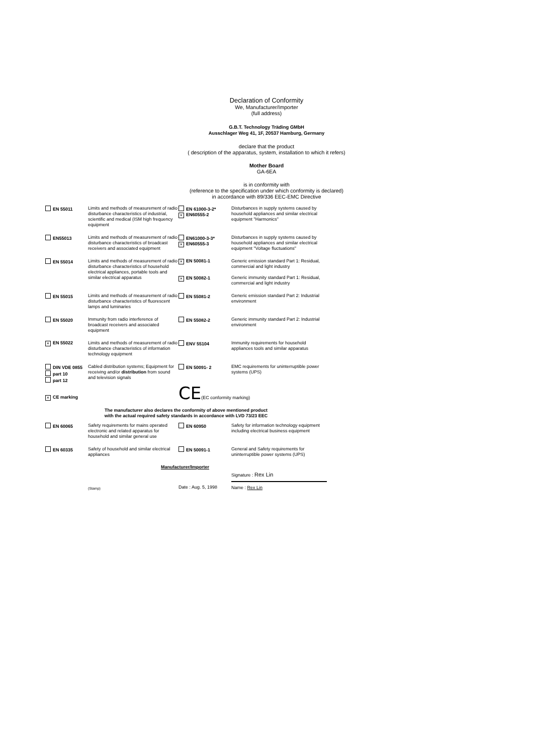Declaration of Conformity
We, Manufacturer/Importer
(full address)
G.B.T. Technology Träding GMbH
Ausschlager Weg 41, 1F, 20537 Hamburg, Germany
declare that the product
( description of the apparatus, system, installation to which it refers)
Mother Board
GA-6EA
is in conformity with
(reference to the specification under which conformity is declared)
in accordance with 89/336 EEC-EMC Directive
| EN 55011 | Limits and methods of measurement of radio disturbance characteristics of industrial, scientific and medical (ISM high frequency equipment | EN 61000-3-2* × EN60555-2 | Disturbances in supply systems caused by household appliances and similar electrical equipment "Harmonics" |
| EN55013 | Limits and methods of measurement of radio disturbance characteristics of broadcast receivers and associated equipment | EN61000-3-3* × EN60555-3 | Disturbances in supply systems caused by household appliances and similar electrical equipment "Voltage fluctuations" |
| EN 55014 | Limits and methods of measurement of radio disturbance characteristics of household electrical appliances, portable tools and similar electrical apparatus | × EN 50081-1 × EN 50082-1 | Generic emission standard Part 1: Residual, commercial and light industry Generic immunity standard Part 1: Residual, commercial and light industry |
| EN 55015 | Limits and methods of measurement of radio disturbance characteristics of fluorescent lamps and luminaries | EN 55081-2 | Generic emission standard Part 2: Industrial environment |
| EN 55020 | Immunity from radio interference of broadcast receivers and associated equipment | EN 55082-2 | Generic immunity standard Part 2: Industrial environment |
| × EN 55022 | Limits and methods of measurement of radio disturbance characteristics of information technology equipment | ENV 55104 | Immunity requirements for household appliances tools and similar apparatus |
| DIN VDE 0855 part 10 part 12 | Cabled distribution systems; Equipment for receiving and/or distribution from sound and television signals | EN 50091- 2 | EMC requirements for uninterruptible power systems (UPS) |
| × CE marking | | CE (EC conformity marking) | |
| The manufacturer also declares the conformity of above mentioned product with the actual required safety standards in accordance with LVD 73/23 EEC | | | |
| EN 60065 | Safety requirements for mains operated electronic and related apparatus for household and similar general use | EN 60950 | Safety for information technology equipment including electrical business equipment |
| EN 60335 | Safety of household and similar electrical appliances | EN 50091-1 | General and Safety requirements for uninterruptible power systems (UPS) |
| | Manufacturer/Importer | | |
| | | | Signature : Rex Lin |
| | (Stamp) | Date : Aug. 5, 1998 | Name : Rex Lin |